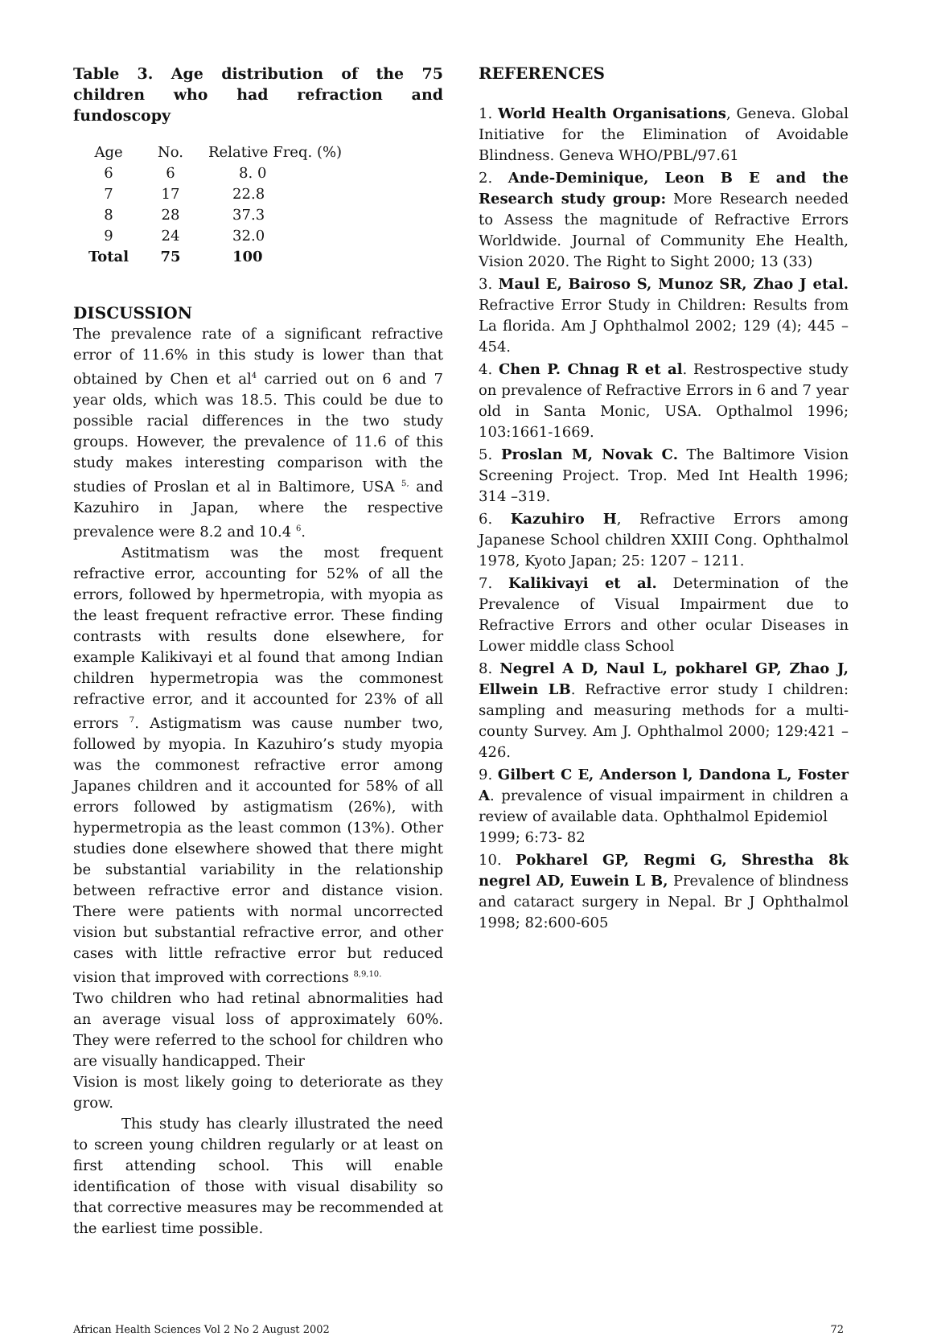Table 3. Age distribution of the 75 children who had refraction and fundoscopy
| Age | No. | Relative Freq. (%) |
| --- | --- | --- |
| 6 | 6 | 8. 0 |
| 7 | 17 | 22.8 |
| 8 | 28 | 37.3 |
| 9 | 24 | 32.0 |
| Total | 75 | 100 |
DISCUSSION
The prevalence rate of a significant refractive error of 11.6% in this study is lower than that obtained by Chen et al<sup>4</sup> carried out on 6 and 7 year olds, which was 18.5. This could be due to possible racial differences in the two study groups. However, the prevalence of 11.6 of this study makes interesting comparison with the studies of Proslan et al in Baltimore, USA <sup>5,</sup> and Kazuhiro in Japan, where the respective prevalence were 8.2 and 10.4 <sup>6</sup>.
Astitmatism was the most frequent refractive error, accounting for 52% of all the errors, followed by hpermetropia, with myopia as the least frequent refractive error. These finding contrasts with results done elsewhere, for example Kalikivayi et al found that among Indian children hypermetropia was the commonest refractive error, and it accounted for 23% of all errors <sup>7</sup>. Astigmatism was cause number two, followed by myopia. In Kazuhiro’s study myopia was the commonest refractive error among Japanes children and it accounted for 58% of all errors followed by astigmatism (26%), with hypermetropia as the least common (13%). Other studies done elsewhere showed that there might be substantial variability in the relationship between refractive error and distance vision. There were patients with normal uncorrected vision but substantial refractive error, and other cases with little refractive error but reduced vision that improved with corrections <sup>8,9,10.</sup>
Two children who had retinal abnormalities had an average visual loss of approximately 60%. They were referred to the school for children who are visually handicapped. Their
Vision is most likely going to deteriorate as they grow.
This study has clearly illustrated the need to screen young children regularly or at least on first attending school. This will enable identification of those with visual disability so that corrective measures may be recommended at the earliest time possible.
REFERENCES
1. World Health Organisations, Geneva. Global Initiative for the Elimination of Avoidable Blindness. Geneva WHO/PBL/97.61
2. Ande-Deminique, Leon B E and the Research study group: More Research needed to Assess the magnitude of Refractive Errors Worldwide. Journal of Community Ehe Health, Vision 2020. The Right to Sight 2000; 13 (33)
3. Maul E, Bairoso S, Munoz SR, Zhao J etal. Refractive Error Study in Children: Results from La florida. Am J Ophthalmol 2002; 129 (4); 445 – 454.
4. Chen P. Chnag R et al. Restrospective study on prevalence of Refractive Errors in 6 and 7 year old in Santa Monic, USA. Opthalmol 1996; 103:1661-1669.
5. Proslan M, Novak C. The Baltimore Vision Screening Project. Trop. Med Int Health 1996; 314 –319.
6. Kazuhiro H, Refractive Errors among Japanese School children XXIII Cong. Ophthalmol 1978, Kyoto Japan; 25: 1207 – 1211.
7. Kalikivayi et al. Determination of the Prevalence of Visual Impairment due to Refractive Errors and other ocular Diseases in Lower middle class School
8. Negrel A D, Naul L, pokharel GP, Zhao J, Ellwein LB. Refractive error study I children: sampling and measuring methods for a multi-county Survey. Am J. Ophthalmol 2000; 129:421 – 426.
9. Gilbert C E, Anderson l, Dandona L, Foster A. prevalence of visual impairment in children a review of available data. Ophthalmol Epidemiol
1999; 6:73- 82
10. Pokharel GP, Regmi G, Shrestha 8k negrel AD, Euwein L B, Prevalence of blindness and cataract surgery in Nepal. Br J Ophthalmol 1998; 82:600-605
African Health Sciences Vol 2 No 2 August 2002 72